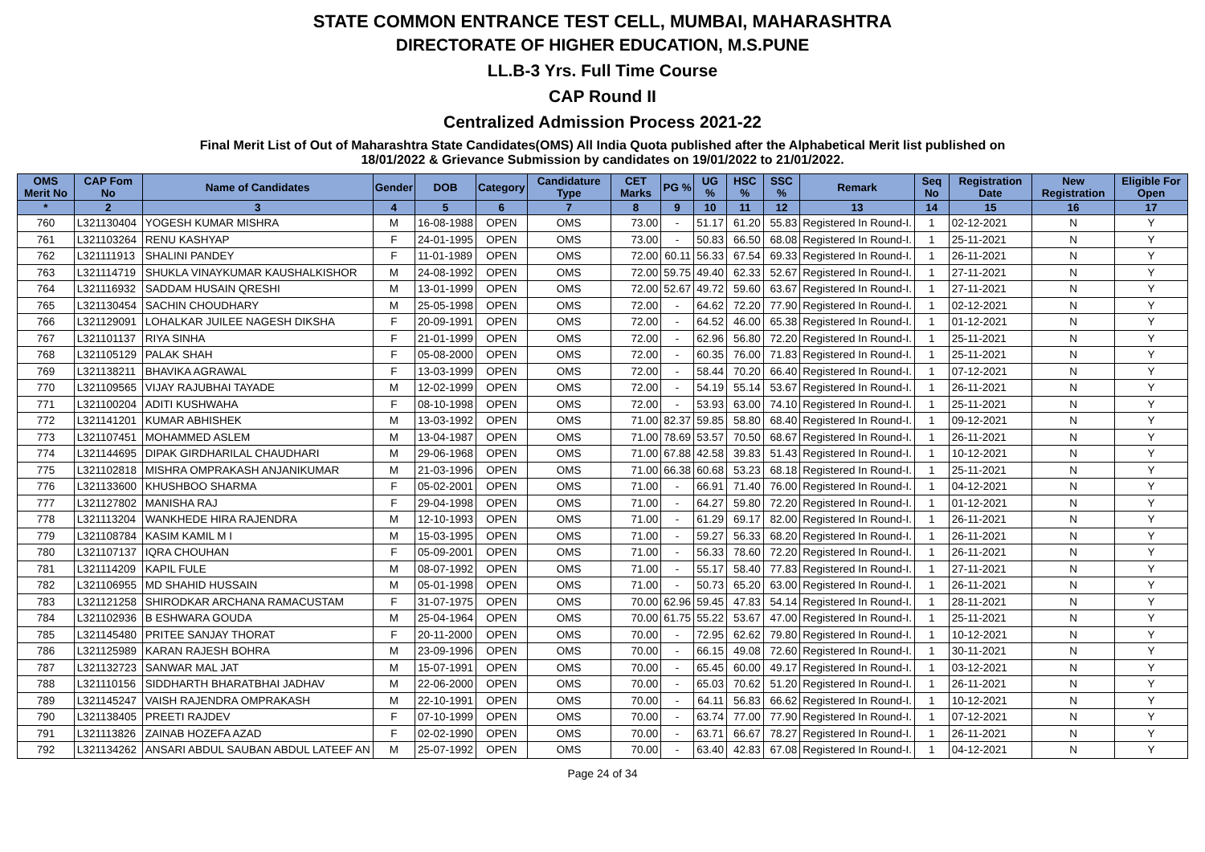STATE COMMON ENTRANCE TEST CELL, MUMBAI, MAHARASHTRA
DIRECTORATE OF HIGHER EDUCATION, M.S.PUNE
LL.B-3 Yrs. Full Time Course
CAP Round II
Centralized Admission Process 2021-22
Final Merit List of Out of Maharashtra State Candidates(OMS) All India Quota published after the Alphabetical Merit list published on
18/01/2022 & Grievance Submission by candidates on 19/01/2022 to 21/01/2022.
| OMS Merit No | CAP Fom No | Name of Candidates | Gender | DOB | Category | Candidature Type | CET Marks | PG % | UG % | HSC % | SSC % | Remark | Seq No | Registration Date | New Registration | Eligible For Open |
| --- | --- | --- | --- | --- | --- | --- | --- | --- | --- | --- | --- | --- | --- | --- | --- | --- |
| * | 2 | 3 | 4 | 5 | 6 | 7 | 8 | 9 | 10 | 11 | 12 | 13 | 14 | 15 | 16 | 17 |
| 760 | L321130404 | YOGESH KUMAR MISHRA | M | 16-08-1988 | OPEN | OMS | 73.00 | - | 51.17 | 61.20 | 55.83 | Registered In Round-I. | 1 | 02-12-2021 | N | Y |
| 761 | L321103264 | RENU KASHYAP | F | 24-01-1995 | OPEN | OMS | 73.00 | - | 50.83 | 66.50 | 68.08 | Registered In Round-I. | 1 | 25-11-2021 | N | Y |
| 762 | L321111913 | SHALINI PANDEY | F | 11-01-1989 | OPEN | OMS | 72.00 | 60.11 | 56.33 | 67.54 | 69.33 | Registered In Round-I. | 1 | 26-11-2021 | N | Y |
| 763 | L321114719 | SHUKLA VINAYKUMAR KAUSHALKISHOR | M | 24-08-1992 | OPEN | OMS | 72.00 | 59.75 | 49.40 | 62.33 | 52.67 | Registered In Round-I. | 1 | 27-11-2021 | N | Y |
| 764 | L321116932 | SADDAM HUSAIN QRESHI | M | 13-01-1999 | OPEN | OMS | 72.00 | 52.67 | 49.72 | 59.60 | 63.67 | Registered In Round-I. | 1 | 27-11-2021 | N | Y |
| 765 | L321130454 | SACHIN CHOUDHARY | M | 25-05-1998 | OPEN | OMS | 72.00 | - | 64.62 | 72.20 | 77.90 | Registered In Round-I. | 1 | 02-12-2021 | N | Y |
| 766 | L321129091 | LOHALKAR JUILEE NAGESH DIKSHA | F | 20-09-1991 | OPEN | OMS | 72.00 | - | 64.52 | 46.00 | 65.38 | Registered In Round-I. | 1 | 01-12-2021 | N | Y |
| 767 | L321101137 | RIYA SINHA | F | 21-01-1999 | OPEN | OMS | 72.00 | - | 62.96 | 56.80 | 72.20 | Registered In Round-I. | 1 | 25-11-2021 | N | Y |
| 768 | L321105129 | PALAK SHAH | F | 05-08-2000 | OPEN | OMS | 72.00 | - | 60.35 | 76.00 | 71.83 | Registered In Round-I. | 1 | 25-11-2021 | N | Y |
| 769 | L321138211 | BHAVIKA AGRAWAL | F | 13-03-1999 | OPEN | OMS | 72.00 | - | 58.44 | 70.20 | 66.40 | Registered In Round-I. | 1 | 07-12-2021 | N | Y |
| 770 | L321109565 | VIJAY RAJUBHAI TAYADE | M | 12-02-1999 | OPEN | OMS | 72.00 | - | 54.19 | 55.14 | 53.67 | Registered In Round-I. | 1 | 26-11-2021 | N | Y |
| 771 | L321100204 | ADITI KUSHWAHA | F | 08-10-1998 | OPEN | OMS | 72.00 | - | 53.93 | 63.00 | 74.10 | Registered In Round-I. | 1 | 25-11-2021 | N | Y |
| 772 | L321141201 | KUMAR ABHISHEK | M | 13-03-1992 | OPEN | OMS | 71.00 | 82.37 | 59.85 | 58.80 | 68.40 | Registered In Round-I. | 1 | 09-12-2021 | N | Y |
| 773 | L321107451 | MOHAMMED ASLEM | M | 13-04-1987 | OPEN | OMS | 71.00 | 78.69 | 53.57 | 70.50 | 68.67 | Registered In Round-I. | 1 | 26-11-2021 | N | Y |
| 774 | L321144695 | DIPAK GIRDHARILAL CHAUDHARI | M | 29-06-1968 | OPEN | OMS | 71.00 | 67.88 | 42.58 | 39.83 | 51.43 | Registered In Round-I. | 1 | 10-12-2021 | N | Y |
| 775 | L321102818 | MISHRA OMPRAKASH ANJANIKUMAR | M | 21-03-1996 | OPEN | OMS | 71.00 | 66.38 | 60.68 | 53.23 | 68.18 | Registered In Round-I. | 1 | 25-11-2021 | N | Y |
| 776 | L321133600 | KHUSHBOO SHARMA | F | 05-02-2001 | OPEN | OMS | 71.00 | - | 66.91 | 71.40 | 76.00 | Registered In Round-I. | 1 | 04-12-2021 | N | Y |
| 777 | L321127802 | MANISHA RAJ | F | 29-04-1998 | OPEN | OMS | 71.00 | - | 64.27 | 59.80 | 72.20 | Registered In Round-I. | 1 | 01-12-2021 | N | Y |
| 778 | L321113204 | WANKHEDE HIRA RAJENDRA | M | 12-10-1993 | OPEN | OMS | 71.00 | - | 61.29 | 69.17 | 82.00 | Registered In Round-I. | 1 | 26-11-2021 | N | Y |
| 779 | L321108784 | KASIM KAMIL M I | M | 15-03-1995 | OPEN | OMS | 71.00 | - | 59.27 | 56.33 | 68.20 | Registered In Round-I. | 1 | 26-11-2021 | N | Y |
| 780 | L321107137 | IQRA CHOUHAN | F | 05-09-2001 | OPEN | OMS | 71.00 | - | 56.33 | 78.60 | 72.20 | Registered In Round-I. | 1 | 26-11-2021 | N | Y |
| 781 | L321114209 | KAPIL FULE | M | 08-07-1992 | OPEN | OMS | 71.00 | - | 55.17 | 58.40 | 77.83 | Registered In Round-I. | 1 | 27-11-2021 | N | Y |
| 782 | L321106955 | MD SHAHID HUSSAIN | M | 05-01-1998 | OPEN | OMS | 71.00 | - | 50.73 | 65.20 | 63.00 | Registered In Round-I. | 1 | 26-11-2021 | N | Y |
| 783 | L321121258 | SHIRODKAR ARCHANA RAMACUSTAM | F | 31-07-1975 | OPEN | OMS | 70.00 | 62.96 | 59.45 | 47.83 | 54.14 | Registered In Round-I. | 1 | 28-11-2021 | N | Y |
| 784 | L321102936 | B ESHWARA GOUDA | M | 25-04-1964 | OPEN | OMS | 70.00 | 61.75 | 55.22 | 53.67 | 47.00 | Registered In Round-I. | 1 | 25-11-2021 | N | Y |
| 785 | L321145480 | PRITEE SANJAY THORAT | F | 20-11-2000 | OPEN | OMS | 70.00 | - | 72.95 | 62.62 | 79.80 | Registered In Round-I. | 1 | 10-12-2021 | N | Y |
| 786 | L321125989 | KARAN RAJESH BOHRA | M | 23-09-1996 | OPEN | OMS | 70.00 | - | 66.15 | 49.08 | 72.60 | Registered In Round-I. | 1 | 30-11-2021 | N | Y |
| 787 | L321132723 | SANWAR MAL JAT | M | 15-07-1991 | OPEN | OMS | 70.00 | - | 65.45 | 60.00 | 49.17 | Registered In Round-I. | 1 | 03-12-2021 | N | Y |
| 788 | L321110156 | SIDDHARTH BHARATBHAI JADHAV | M | 22-06-2000 | OPEN | OMS | 70.00 | - | 65.03 | 70.62 | 51.20 | Registered In Round-I. | 1 | 26-11-2021 | N | Y |
| 789 | L321145247 | VAISH RAJENDRA OMPRAKASH | M | 22-10-1991 | OPEN | OMS | 70.00 | - | 64.11 | 56.83 | 66.62 | Registered In Round-I. | 1 | 10-12-2021 | N | Y |
| 790 | L321138405 | PREETI RAJDEV | F | 07-10-1999 | OPEN | OMS | 70.00 | - | 63.74 | 77.00 | 77.90 | Registered In Round-I. | 1 | 07-12-2021 | N | Y |
| 791 | L321113826 | ZAINAB HOZEFA AZAD | F | 02-02-1990 | OPEN | OMS | 70.00 | - | 63.71 | 66.67 | 78.27 | Registered In Round-I. | 1 | 26-11-2021 | N | Y |
| 792 | L321134262 | ANSARI ABDUL SAUBAN ABDUL LATEEF AN | M | 25-07-1992 | OPEN | OMS | 70.00 | - | 63.40 | 42.83 | 67.08 | Registered In Round-I. | 1 | 04-12-2021 | N | Y |
Page 24 of 34